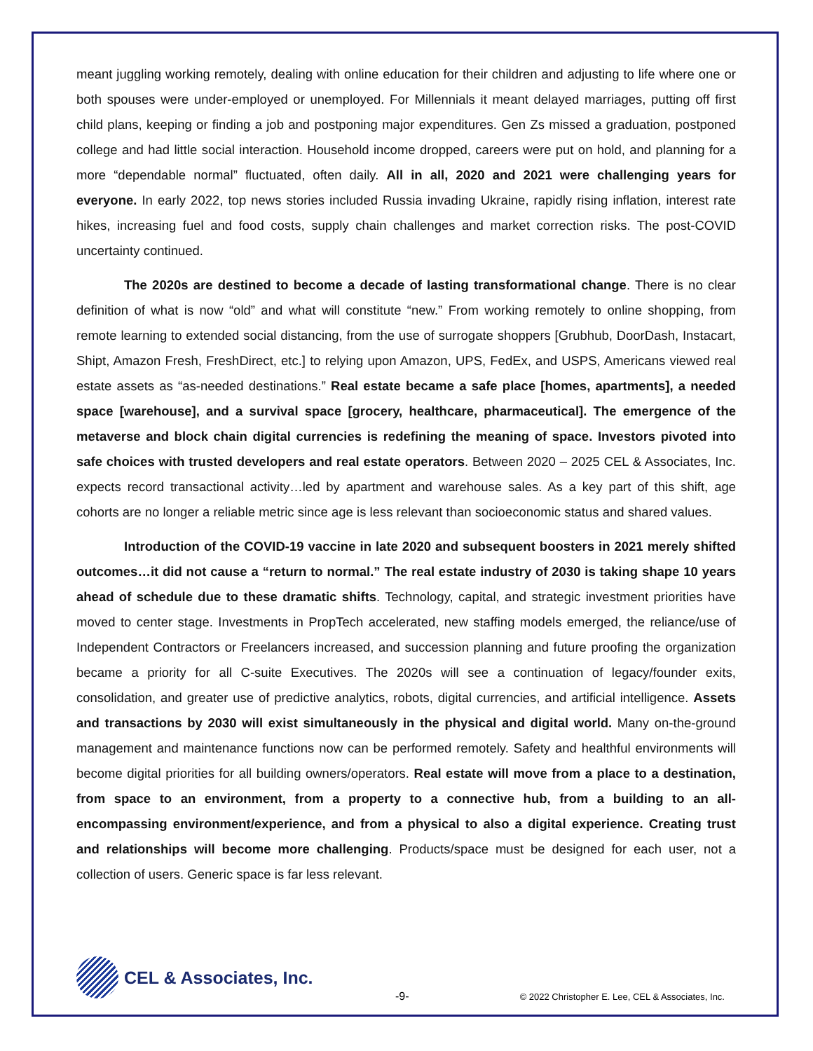meant juggling working remotely, dealing with online education for their children and adjusting to life where one or both spouses were under-employed or unemployed. For Millennials it meant delayed marriages, putting off first child plans, keeping or finding a job and postponing major expenditures. Gen Zs missed a graduation, postponed college and had little social interaction. Household income dropped, careers were put on hold, and planning for a more “dependable normal” fluctuated, often daily. All in all, 2020 and 2021 were challenging years for everyone. In early 2022, top news stories included Russia invading Ukraine, rapidly rising inflation, interest rate hikes, increasing fuel and food costs, supply chain challenges and market correction risks. The post-COVID uncertainty continued.
The 2020s are destined to become a decade of lasting transformational change. There is no clear definition of what is now “old” and what will constitute “new.” From working remotely to online shopping, from remote learning to extended social distancing, from the use of surrogate shoppers [Grubhub, DoorDash, Instacart, Shipt, Amazon Fresh, FreshDirect, etc.] to relying upon Amazon, UPS, FedEx, and USPS, Americans viewed real estate assets as “as-needed destinations.” Real estate became a safe place [homes, apartments], a needed space [warehouse], and a survival space [grocery, healthcare, pharmaceutical]. The emergence of the metaverse and block chain digital currencies is redefining the meaning of space. Investors pivoted into safe choices with trusted developers and real estate operators. Between 2020 – 2025 CEL & Associates, Inc. expects record transactional activity…led by apartment and warehouse sales. As a key part of this shift, age cohorts are no longer a reliable metric since age is less relevant than socioeconomic status and shared values.
Introduction of the COVID-19 vaccine in late 2020 and subsequent boosters in 2021 merely shifted outcomes…it did not cause a “return to normal.” The real estate industry of 2030 is taking shape 10 years ahead of schedule due to these dramatic shifts. Technology, capital, and strategic investment priorities have moved to center stage. Investments in PropTech accelerated, new staffing models emerged, the reliance/use of Independent Contractors or Freelancers increased, and succession planning and future proofing the organization became a priority for all C-suite Executives. The 2020s will see a continuation of legacy/founder exits, consolidation, and greater use of predictive analytics, robots, digital currencies, and artificial intelligence. Assets and transactions by 2030 will exist simultaneously in the physical and digital world. Many on-the-ground management and maintenance functions now can be performed remotely. Safety and healthful environments will become digital priorities for all building owners/operators. Real estate will move from a place to a destination, from space to an environment, from a property to a connective hub, from a building to an all-encompassing environment/experience, and from a physical to also a digital experience. Creating trust and relationships will become more challenging. Products/space must be designed for each user, not a collection of users. Generic space is far less relevant.
CEL & Associates, Inc.
-9- © 2022 Christopher E. Lee, CEL & Associates, Inc.